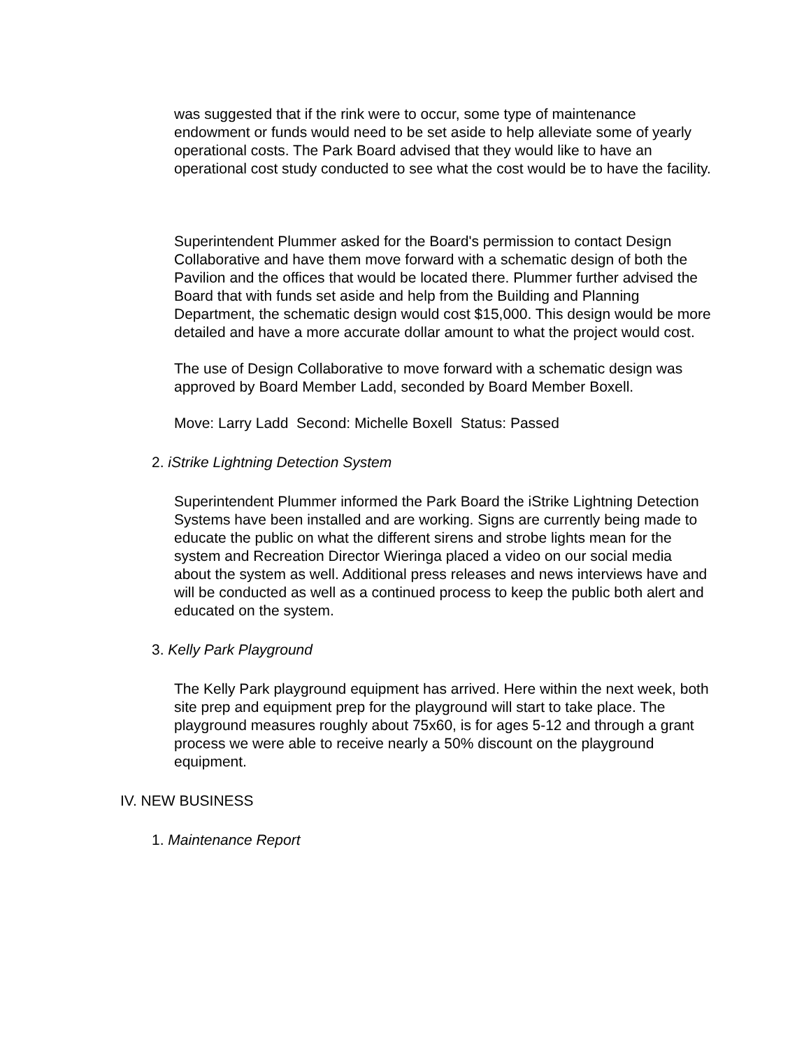was suggested that if the rink were to occur, some type of maintenance endowment or funds would need to be set aside to help alleviate some of yearly operational costs. The Park Board advised that they would like to have an operational cost study conducted to see what the cost would be to have the facility.
Superintendent Plummer asked for the Board's permission to contact Design Collaborative and have them move forward with a schematic design of both the Pavilion and the offices that would be located there. Plummer further advised the Board that with funds set aside and help from the Building and Planning Department, the schematic design would cost $15,000. This design would be more detailed and have a more accurate dollar amount to what the project would cost.
The use of Design Collaborative to move forward with a schematic design was approved by Board Member Ladd, seconded by Board Member Boxell.
Move: Larry Ladd Second: Michelle Boxell Status: Passed
2. iStrike Lightning Detection System
Superintendent Plummer informed the Park Board the iStrike Lightning Detection Systems have been installed and are working. Signs are currently being made to educate the public on what the different sirens and strobe lights mean for the system and Recreation Director Wieringa placed a video on our social media about the system as well. Additional press releases and news interviews have and will be conducted as well as a continued process to keep the public both alert and educated on the system.
3. Kelly Park Playground
The Kelly Park playground equipment has arrived. Here within the next week, both site prep and equipment prep for the playground will start to take place. The playground measures roughly about 75x60, is for ages 5-12 and through a grant process we were able to receive nearly a 50% discount on the playground equipment.
IV. NEW BUSINESS
1. Maintenance Report